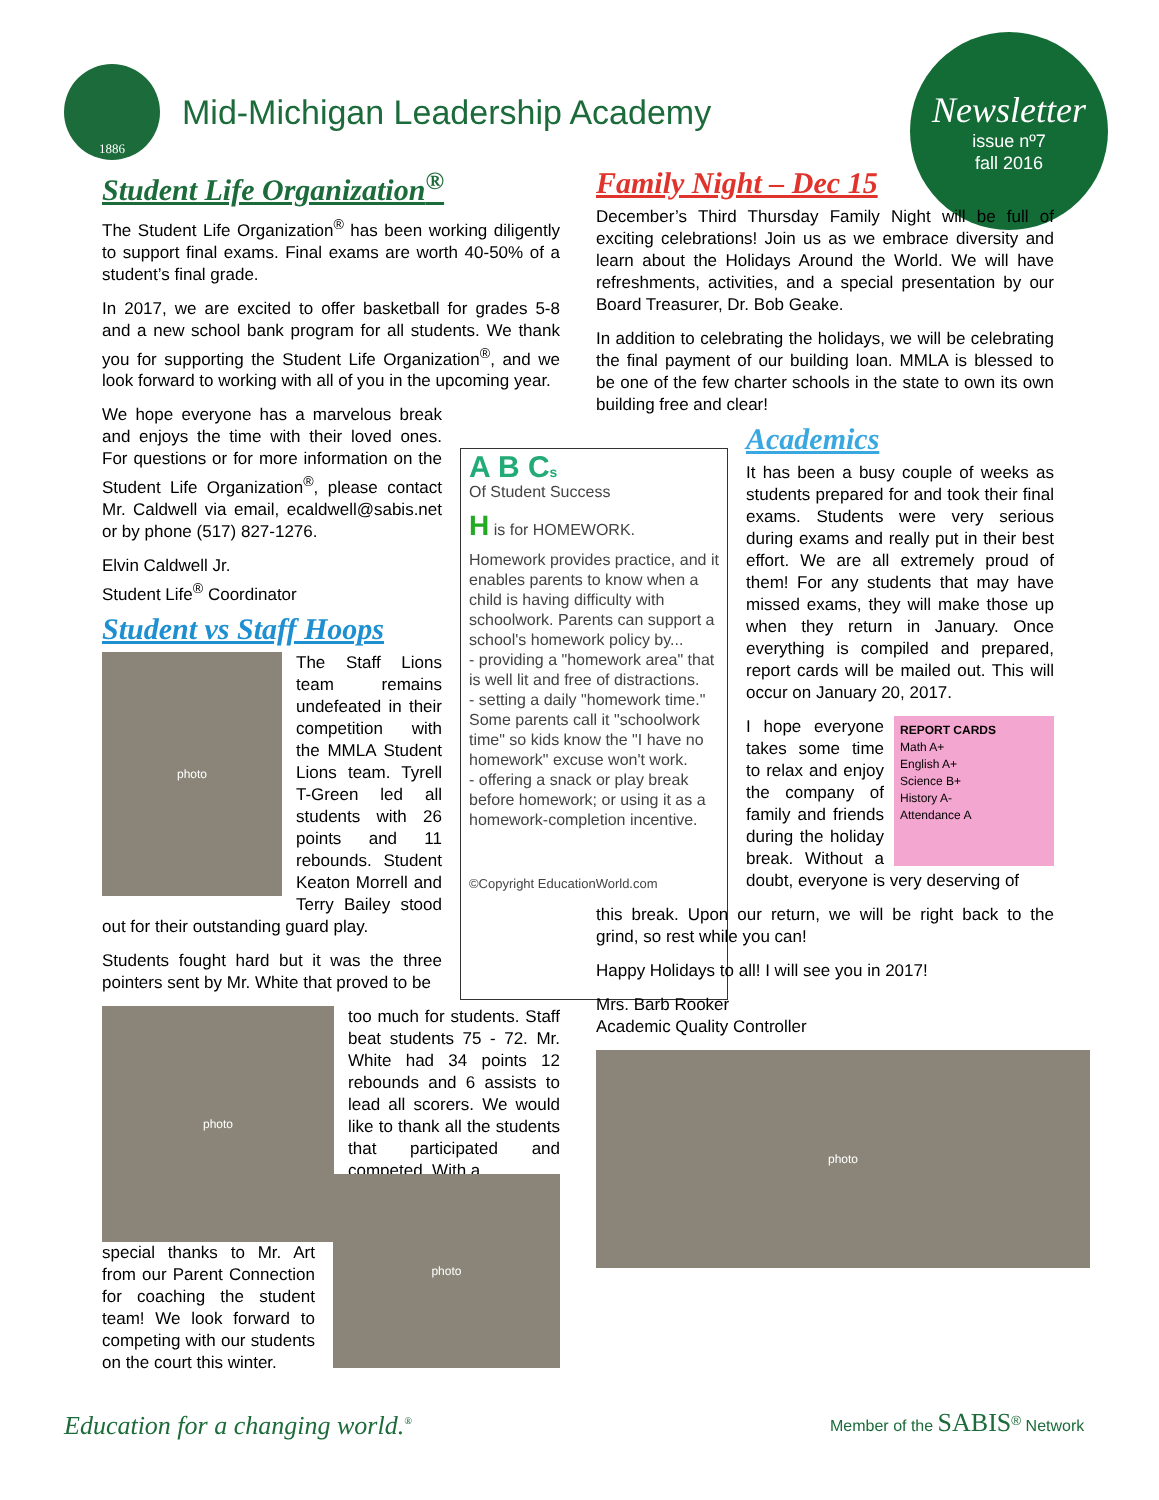1886
Mid-Michigan Leadership Academy
Newsletter
issue nº7
fall 2016
Student Life Organization<sup>®</sup>
The Student Life Organization<sup>®</sup> has been working diligently to support final exams. Final exams are worth 40-50% of a student’s final grade.
In 2017, we are excited to offer basketball for grades 5-8 and a new school bank program for all students. We thank you for supporting the Student Life Organization<sup>®</sup>, and we look forward to working with all of you in the upcoming year.
We hope everyone has a marvelous break and enjoys the time with their loved ones. For questions or for more information on the Student Life Organization<sup>®</sup>, please contact Mr. Caldwell via email, ecaldwell@sabis.net or by phone (517) 827-1276.
Elvin Caldwell Jr.
Student Life<sup>®</sup> Coordinator
Student vs Staff Hoops
photo
The Staff Lions team remains undefeated in their competition with the MMLA Student Lions team. Tyrell T-Green led all students with 26 points and 11 rebounds. Student Keaton Morrell and Terry Bailey stood out for their outstanding guard play.
Students fought hard but it was the three pointers sent by Mr. White that proved to be
photo
too much for students. Staff beat students 75 - 72. Mr. White had 34 points 12 rebounds and 6 assists to lead all scorers. We would like to thank all the students that participated and competed. With a
special thanks to Mr. Art from our Parent Connection for coaching the student team! We look forward to competing with our students on the court this winter.
photo
A B Cs
Of Student Success
H is for HOMEWORK.
Homework provides practice, and it enables parents to know when a child is having difficulty with schoolwork. Parents can support a school's homework policy by...
- providing a "homework area" that is well lit and free of distractions.
- setting a daily "homework time." Some parents call it "schoolwork time" so kids know the "I have no homework" excuse won't work.
- offering a snack or play break before homework; or using it as a homework-completion incentive.
©Copyright EducationWorld.com
Family Night – Dec 15
December’s Third Thursday Family Night will be full of exciting celebrations! Join us as we embrace diversity and learn about the Holidays Around the World. We will have refreshments, activities, and a special presentation by our Board Treasurer, Dr. Bob Geake.
In addition to celebrating the holidays, we will be celebrating the final payment of our building loan. MMLA is blessed to be one of the few charter schools in the state to own its own building free and clear!
Academics
It has been a busy couple of weeks as students prepared for and took their final exams. Students were very serious during exams and really put in their best effort. We are all extremely proud of them! For any students that may have missed exams, they will make those up when they return in January. Once everything is compiled and prepared, report cards will be mailed out. This will occur on January 20, 2017.
REPORT CARDS
Math A+
English A+
Science B+
History A-
Attendance A
I hope everyone takes some time to relax and enjoy the company of family and friends during the holiday break. Without a doubt, everyone is very deserving of
this break. Upon our return, we will be right back to the grind, so rest while you can!
Happy Holidays to all! I will see you in 2017!
Mrs. Barb Rooker
Academic Quality Controller
photo
Education for a changing world.<sup>®</sup>
Member of the SABIS<sup>®</sup> Network